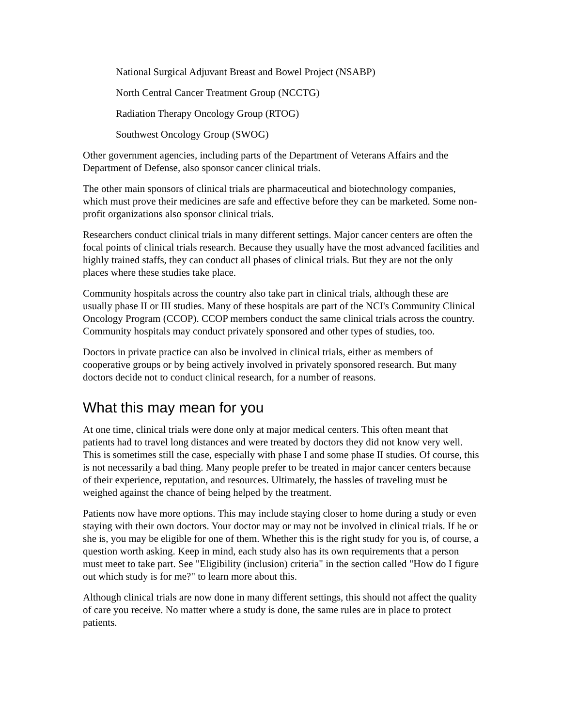National Surgical Adjuvant Breast and Bowel Project (NSABP)
North Central Cancer Treatment Group (NCCTG)
Radiation Therapy Oncology Group (RTOG)
Southwest Oncology Group (SWOG)
Other government agencies, including parts of the Department of Veterans Affairs and the Department of Defense, also sponsor cancer clinical trials.
The other main sponsors of clinical trials are pharmaceutical and biotechnology companies, which must prove their medicines are safe and effective before they can be marketed. Some non-profit organizations also sponsor clinical trials.
Researchers conduct clinical trials in many different settings. Major cancer centers are often the focal points of clinical trials research. Because they usually have the most advanced facilities and highly trained staffs, they can conduct all phases of clinical trials. But they are not the only places where these studies take place.
Community hospitals across the country also take part in clinical trials, although these are usually phase II or III studies. Many of these hospitals are part of the NCI's Community Clinical Oncology Program (CCOP). CCOP members conduct the same clinical trials across the country. Community hospitals may conduct privately sponsored and other types of studies, too.
Doctors in private practice can also be involved in clinical trials, either as members of cooperative groups or by being actively involved in privately sponsored research. But many doctors decide not to conduct clinical research, for a number of reasons.
What this may mean for you
At one time, clinical trials were done only at major medical centers. This often meant that patients had to travel long distances and were treated by doctors they did not know very well. This is sometimes still the case, especially with phase I and some phase II studies. Of course, this is not necessarily a bad thing. Many people prefer to be treated in major cancer centers because of their experience, reputation, and resources. Ultimately, the hassles of traveling must be weighed against the chance of being helped by the treatment.
Patients now have more options. This may include staying closer to home during a study or even staying with their own doctors. Your doctor may or may not be involved in clinical trials. If he or she is, you may be eligible for one of them. Whether this is the right study for you is, of course, a question worth asking. Keep in mind, each study also has its own requirements that a person must meet to take part. See "Eligibility (inclusion) criteria" in the section called "How do I figure out which study is for me?" to learn more about this.
Although clinical trials are now done in many different settings, this should not affect the quality of care you receive. No matter where a study is done, the same rules are in place to protect patients.